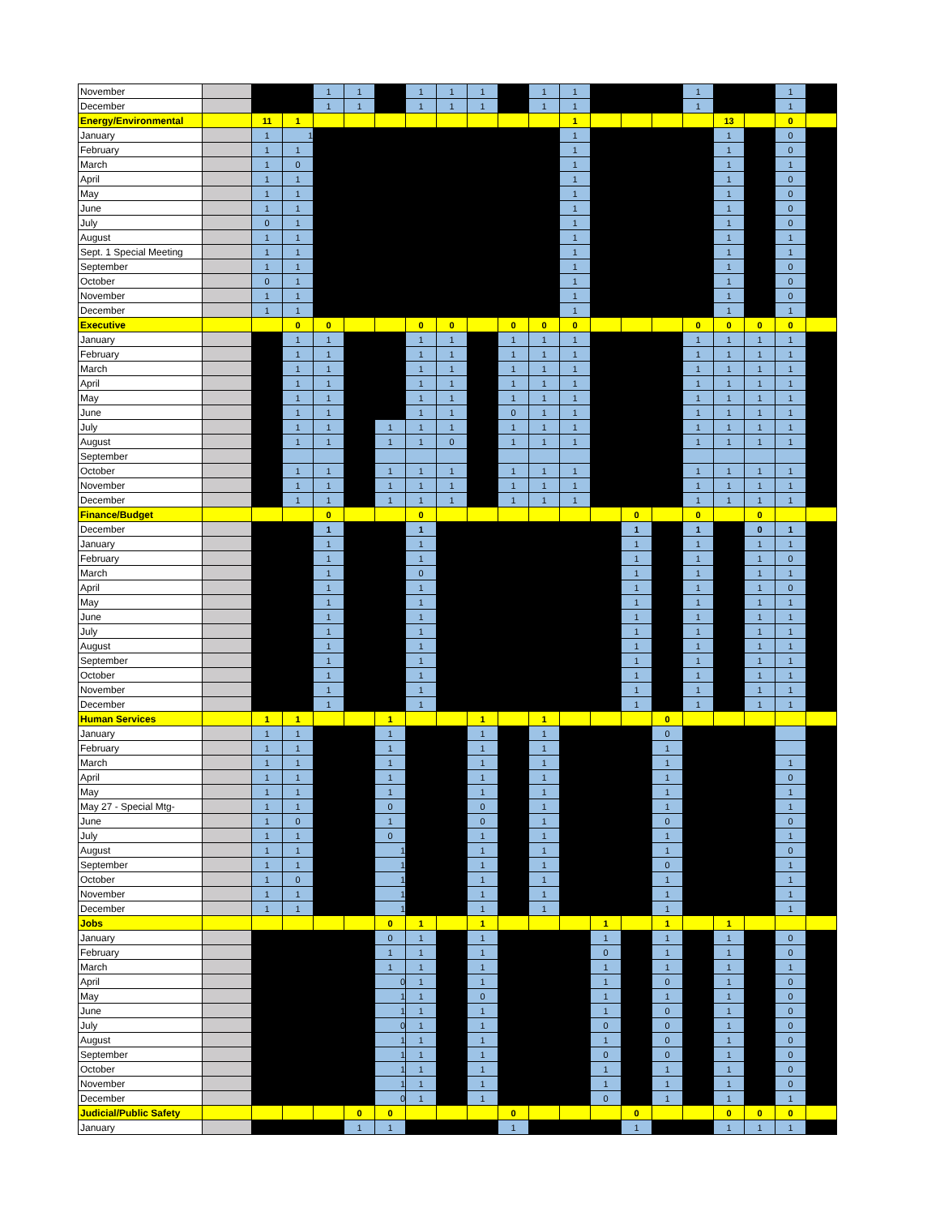| November | | | | 1 | 1 | | 1 | 1 | 1 | | 1 | 1 | | | | 1 | | | 1 | |
| December | | | | 1 | 1 | | 1 | 1 | 1 | | 1 | 1 | | | | 1 | | | 1 | |
| Energy/Environmental | | 11 | 1 | | | | | | | | | 1 | | | | | 13 | | 0 | |
| January | | 1 | 1 | | | | | | | | | 1 | | | | | 1 | | 0 | |
| February | | 1 | 1 | | | | | | | | | 1 | | | | | 1 | | 0 | |
| March | | 1 | 0 | | | | | | | | | 1 | | | | | 1 | | 1 | |
| April | | 1 | 1 | | | | | | | | | 1 | | | | | 1 | | 0 | |
| May | | 1 | 1 | | | | | | | | | 1 | | | | | 1 | | 0 | |
| June | | 1 | 1 | | | | | | | | | 1 | | | | | 1 | | 0 | |
| July | | 0 | 1 | | | | | | | | | 1 | | | | | 1 | | 0 | |
| August | | 1 | 1 | | | | | | | | | 1 | | | | | 1 | | 1 | |
| Sept. 1 Special Meeting | | 1 | 1 | | | | | | | | | 1 | | | | | 1 | | 1 | |
| September | | 1 | 1 | | | | | | | | | 1 | | | | | 1 | | 0 | |
| October | | 0 | 1 | | | | | | | | | 1 | | | | | 1 | | 0 | |
| November | | 1 | 1 | | | | | | | | | 1 | | | | | 1 | | 0 | |
| December | | 1 | 1 | | | | | | | | | 1 | | | | | 1 | | 1 | |
| Executive | | | 0 | 0 | | | 0 | 0 | | 0 | 0 | 0 | | | | 0 | 0 | 0 | 0 | |
| January | | | 1 | 1 | | | 1 | 1 | | 1 | 1 | 1 | | | | 1 | 1 | 1 | 1 | |
| February | | | 1 | 1 | | | 1 | 1 | | 1 | 1 | 1 | | | | 1 | 1 | 1 | 1 | |
| March | | | 1 | 1 | | | 1 | 1 | | 1 | 1 | 1 | | | | 1 | 1 | 1 | 1 | |
| April | | | 1 | 1 | | | 1 | 1 | | 1 | 1 | 1 | | | | 1 | 1 | 1 | 1 | |
| May | | | 1 | 1 | | | 1 | 1 | | 1 | 1 | 1 | | | | 1 | 1 | 1 | 1 | |
| June | | | 1 | 1 | | | 1 | 1 | | 0 | 1 | 1 | | | | 1 | 1 | 1 | 1 | |
| July | | | 1 | 1 | | 1 | 1 | 1 | | 1 | 1 | 1 | | | | 1 | 1 | 1 | 1 | |
| August | | | 1 | 1 | | 1 | 1 | 0 | | 1 | 1 | 1 | | | | 1 | 1 | 1 | 1 | |
| September | | | | | | | | | | | | | | | | | | | | |
| October | | | 1 | 1 | | 1 | 1 | 1 | | 1 | 1 | 1 | | | | 1 | 1 | 1 | 1 | |
| November | | | 1 | 1 | | 1 | 1 | 1 | | 1 | 1 | 1 | | | | 1 | 1 | 1 | 1 | |
| December | | | 1 | 1 | | 1 | 1 | 1 | | 1 | 1 | 1 | | | | 1 | 1 | 1 | 1 | |
| Finance/Budget | | | | 0 | | | 0 | | | | | | | 0 | | 0 | | 0 | | |
| December | | | | 1 | | | 1 | | | | | | | 1 | | 1 | | 0 | 1 | |
| January | | | | 1 | | | 1 | | | | | | | 1 | | 1 | | 1 | 1 | |
| February | | | | 1 | | | 1 | | | | | | | 1 | | 1 | | 1 | 0 | |
| March | | | | 1 | | | 0 | | | | | | | 1 | | 1 | | 1 | 1 | |
| April | | | | 1 | | | 1 | | | | | | | 1 | | 1 | | 1 | 0 | |
| May | | | | 1 | | | 1 | | | | | | | 1 | | 1 | | 1 | 1 | |
| June | | | | 1 | | | 1 | | | | | | | 1 | | 1 | | 1 | 1 | |
| July | | | | 1 | | | 1 | | | | | | | 1 | | 1 | | 1 | 1 | |
| August | | | | 1 | | | 1 | | | | | | | 1 | | 1 | | 1 | 1 | |
| September | | | | 1 | | | 1 | | | | | | | 1 | | 1 | | 1 | 1 | |
| October | | | | 1 | | | 1 | | | | | | | 1 | | 1 | | 1 | 1 | |
| November | | | | 1 | | | 1 | | | | | | | 1 | | 1 | | 1 | 1 | |
| December | | | | 1 | | | 1 | | | | | | | 1 | | 1 | | 1 | 1 | |
| Human Services | | 1 | 1 | | | 1 | | | 1 | | 1 | | | | 0 | | | | | |
| January | | 1 | 1 | | | 1 | | | 1 | | 1 | | | | 0 | | | | | |
| February | | 1 | 1 | | | 1 | | | 1 | | 1 | | | | 1 | | | | | |
| March | | 1 | 1 | | | 1 | | | 1 | | 1 | | | | 1 | | | | 1 | |
| April | | 1 | 1 | | | 1 | | | 1 | | 1 | | | | 1 | | | | 0 | |
| May | | 1 | 1 | | | 1 | | | 1 | | 1 | | | | 1 | | | | 1 | |
| May 27 - Special Mtg- | | 1 | 1 | | | 0 | | | 0 | | 1 | | | | 1 | | | | 1 | |
| June | | 1 | 0 | | | 1 | | | 0 | | 1 | | | | 0 | | | | 0 | |
| July | | 1 | 1 | | | 0 | | | 1 | | 1 | | | | 1 | | | | 1 | |
| August | | 1 | 1 | | | 1 | | | 1 | | 1 | | | | 1 | | | | 0 | |
| September | | 1 | 1 | | | 1 | | | 1 | | 1 | | | | 0 | | | | 1 | |
| October | | 1 | 0 | | | 1 | | | 1 | | 1 | | | | 1 | | | | 1 | |
| November | | 1 | 1 | | | 1 | | | 1 | | 1 | | | | 1 | | | | 1 | |
| December | | 1 | 1 | | | 1 | | | 1 | | 1 | | | | 1 | | | | 1 | |
| Jobs | | | | | | 0 | 1 | | 1 | | | | 1 | | 1 | | 1 | | | |
| January | | | | | | 0 | 1 | | 1 | | | | 1 | | 1 | | 1 | | 0 | |
| February | | | | | | 1 | 1 | | 1 | | | | 0 | | 1 | | 1 | | 0 | |
| March | | | | | | 1 | 1 | | 1 | | | | 1 | | 1 | | 1 | | 1 | |
| April | | | | | | 0 | 1 | | 1 | | | | 1 | | 0 | | 1 | | 0 | |
| May | | | | | | 1 | 1 | | 0 | | | | 1 | | 1 | | 1 | | 0 | |
| June | | | | | | 1 | 1 | | 1 | | | | 1 | | 0 | | 1 | | 0 | |
| July | | | | | | 0 | 1 | | 1 | | | | 0 | | 0 | | 1 | | 0 | |
| August | | | | | | 1 | 1 | | 1 | | | | 1 | | 0 | | 1 | | 0 | |
| September | | | | | | 1 | 1 | | 1 | | | | 0 | | 0 | | 1 | | 0 | |
| October | | | | | | 1 | 1 | | 1 | | | | 1 | | 1 | | 1 | | 0 | |
| November | | | | | | 1 | 1 | | 1 | | | | 1 | | 1 | | 1 | | 0 | |
| December | | | | | | 0 | 1 | | 1 | | | | 0 | | 1 | | 1 | | 1 | |
| Judicial/Public Safety | | | | | 0 | 0 | | | | 0 | | | | 0 | | | 0 | 0 | 0 | |
| January | | | | | 1 | 1 | | | | 1 | | | | 1 | | | 1 | 1 | 1 | |